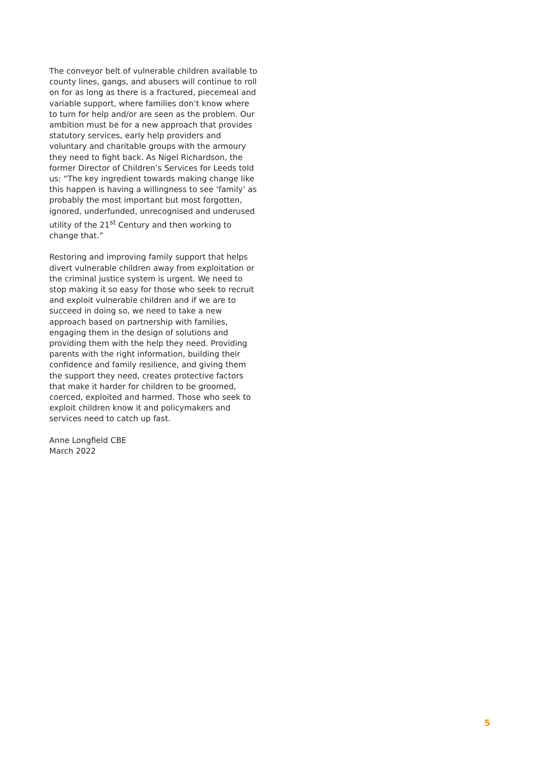The conveyor belt of vulnerable children available to county lines, gangs, and abusers will continue to roll on for as long as there is a fractured, piecemeal and variable support, where families don’t know where to turn for help and/or are seen as the problem. Our ambition must be for a new approach that provides statutory services, early help providers and voluntary and charitable groups with the armoury they need to fight back. As Nigel Richardson, the former Director of Children’s Services for Leeds told us: “The key ingredient towards making change like this happen is having a willingness to see ‘family’ as probably the most important but most forgotten, ignored, underfunded, unrecognised and underused utility of the 21<sup>st</sup> Century and then working to change that.”
Restoring and improving family support that helps divert vulnerable children away from exploitation or the criminal justice system is urgent. We need to stop making it so easy for those who seek to recruit and exploit vulnerable children and if we are to succeed in doing so, we need to take a new approach based on partnership with families, engaging them in the design of solutions and providing them with the help they need. Providing parents with the right information, building their confidence and family resilience, and giving them the support they need, creates protective factors that make it harder for children to be groomed, coerced, exploited and harmed. Those who seek to exploit children know it and policymakers and services need to catch up fast.
Anne Longfield CBE
March 2022
5